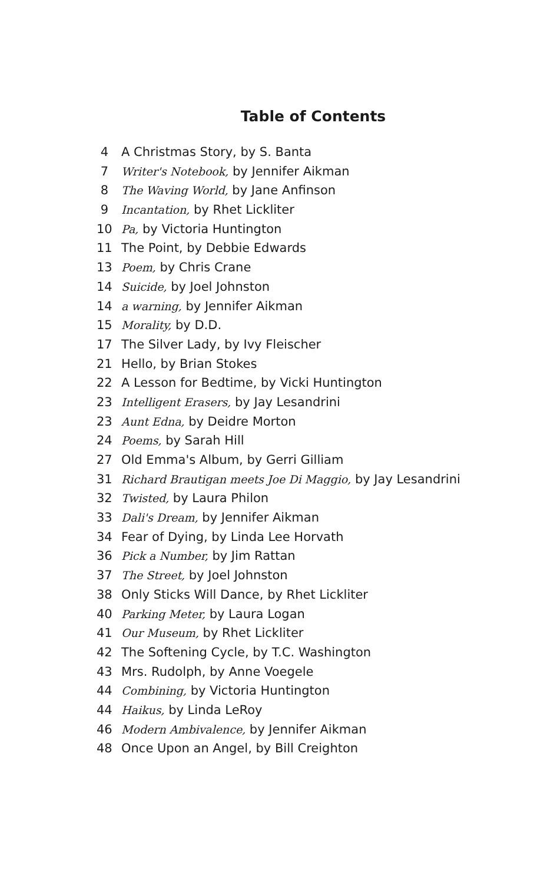Table of Contents
4 A Christmas Story, by S. Banta
7 Writer's Notebook, by Jennifer Aikman
8 The Waving World, by Jane Anfinson
9 Incantation, by Rhet Lickliter
10 Pa, by Victoria Huntington
11 The Point, by Debbie Edwards
13 Poem, by Chris Crane
14 Suicide, by Joel Johnston
14 a warning, by Jennifer Aikman
15 Morality, by D.D.
17 The Silver Lady, by Ivy Fleischer
21 Hello, by Brian Stokes
22 A Lesson for Bedtime, by Vicki Huntington
23 Intelligent Erasers, by Jay Lesandrini
23 Aunt Edna, by Deidre Morton
24 Poems, by Sarah Hill
27 Old Emma's Album, by Gerri Gilliam
31 Richard Brautigan meets Joe Di Maggio, by Jay Lesandrini
32 Twisted, by Laura Philon
33 Dali's Dream, by Jennifer Aikman
34 Fear of Dying, by Linda Lee Horvath
36 Pick a Number, by Jim Rattan
37 The Street, by Joel Johnston
38 Only Sticks Will Dance, by Rhet Lickliter
40 Parking Meter, by Laura Logan
41 Our Museum, by Rhet Lickliter
42 The Softening Cycle, by T.C. Washington
43 Mrs. Rudolph, by Anne Voegele
44 Combining, by Victoria Huntington
44 Haikus, by Linda LeRoy
46 Modern Ambivalence, by Jennifer Aikman
48 Once Upon an Angel, by Bill Creighton